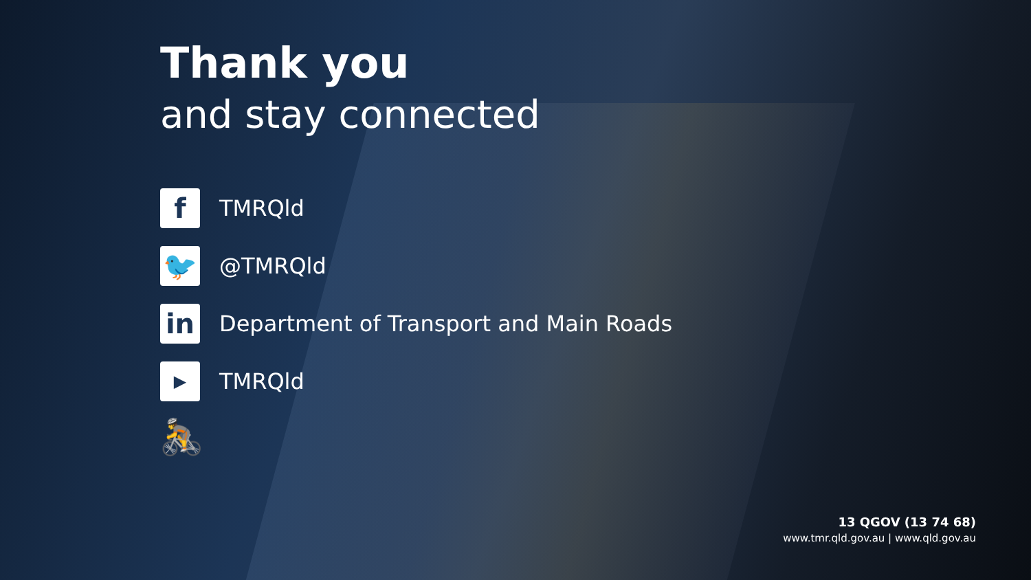Thank you
and stay connected
f
TMRQld
🐦
@TMRQld
in
Department of Transport and Main Roads
▶
TMRQld
🚴
13 QGOV (13 74 68)
www.tmr.qld.gov.au | www.qld.gov.au